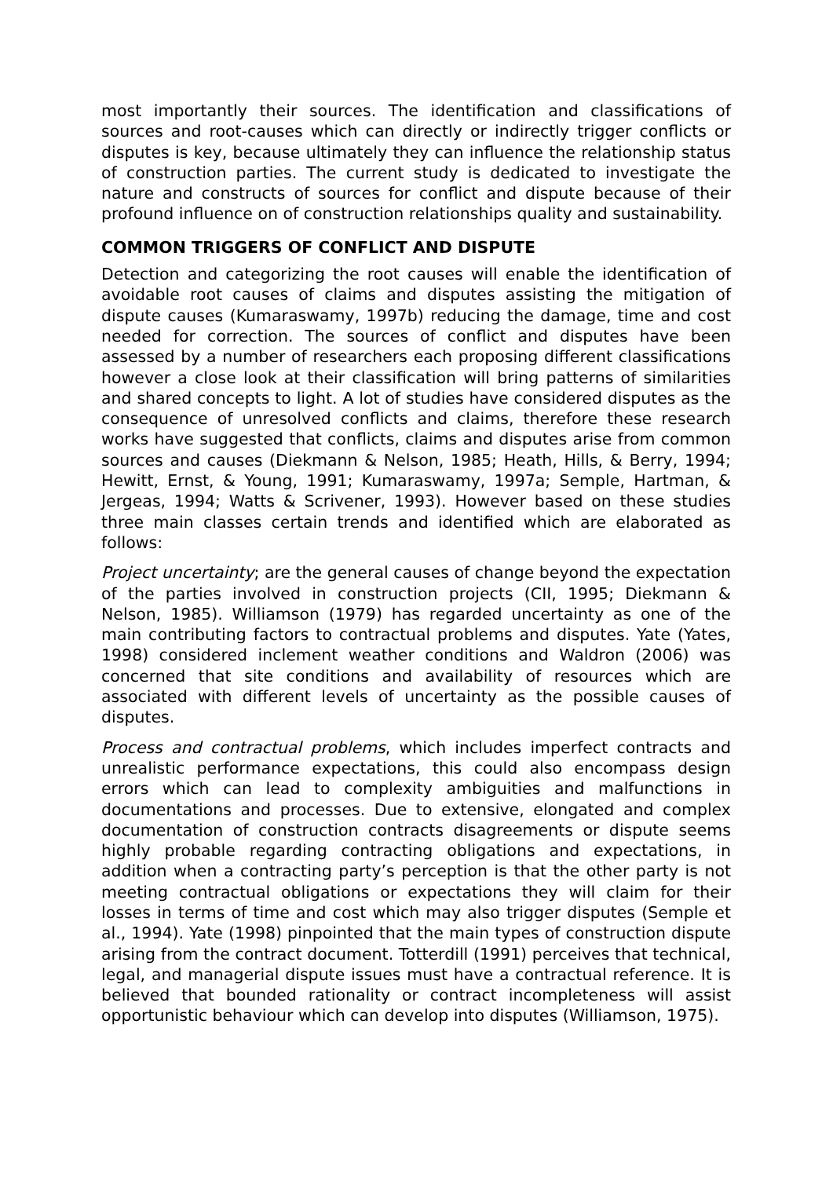most importantly their sources. The identification and classifications of sources and root-causes which can directly or indirectly trigger conflicts or disputes is key, because ultimately they can influence the relationship status of construction parties. The current study is dedicated to investigate the nature and constructs of sources for conflict and dispute because of their profound influence on of construction relationships quality and sustainability.
COMMON TRIGGERS OF CONFLICT AND DISPUTE
Detection and categorizing the root causes will enable the identification of avoidable root causes of claims and disputes assisting the mitigation of dispute causes (Kumaraswamy, 1997b) reducing the damage, time and cost needed for correction. The sources of conflict and disputes have been assessed by a number of researchers each proposing different classifications however a close look at their classification will bring patterns of similarities and shared concepts to light. A lot of studies have considered disputes as the consequence of unresolved conflicts and claims, therefore these research works have suggested that conflicts, claims and disputes arise from common sources and causes (Diekmann & Nelson, 1985; Heath, Hills, & Berry, 1994; Hewitt, Ernst, & Young, 1991; Kumaraswamy, 1997a; Semple, Hartman, & Jergeas, 1994; Watts & Scrivener, 1993). However based on these studies three main classes certain trends and identified which are elaborated as follows:
Project uncertainty; are the general causes of change beyond the expectation of the parties involved in construction projects (CII, 1995; Diekmann & Nelson, 1985). Williamson (1979) has regarded uncertainty as one of the main contributing factors to contractual problems and disputes. Yate (Yates, 1998) considered inclement weather conditions and Waldron (2006) was concerned that site conditions and availability of resources which are associated with different levels of uncertainty as the possible causes of disputes.
Process and contractual problems, which includes imperfect contracts and unrealistic performance expectations, this could also encompass design errors which can lead to complexity ambiguities and malfunctions in documentations and processes. Due to extensive, elongated and complex documentation of construction contracts disagreements or dispute seems highly probable regarding contracting obligations and expectations, in addition when a contracting party’s perception is that the other party is not meeting contractual obligations or expectations they will claim for their losses in terms of time and cost which may also trigger disputes (Semple et al., 1994). Yate (1998) pinpointed that the main types of construction dispute arising from the contract document. Totterdill (1991) perceives that technical, legal, and managerial dispute issues must have a contractual reference. It is believed that bounded rationality or contract incompleteness will assist opportunistic behaviour which can develop into disputes (Williamson, 1975).